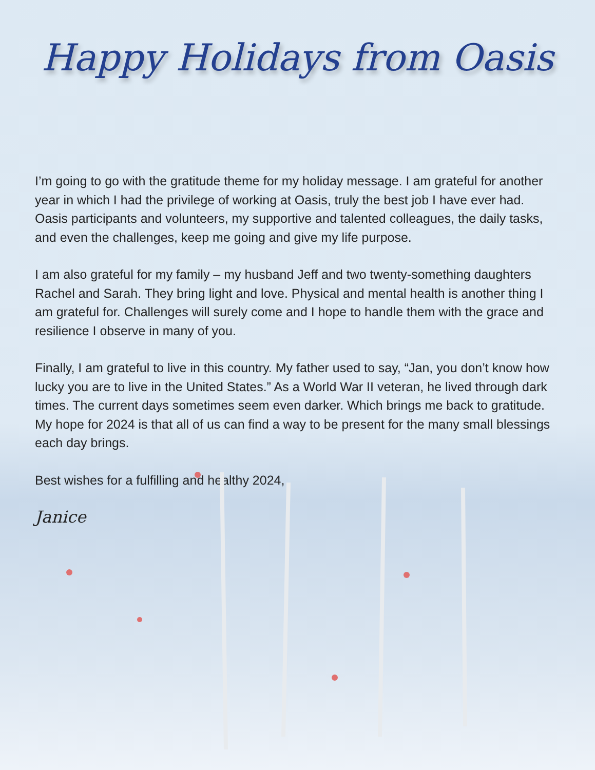Happy Holidays from Oasis
I’m going to go with the gratitude theme for my holiday message. I am grateful for another year in which I had the privilege of working at Oasis, truly the best job I have ever had. Oasis participants and volunteers, my supportive and talented colleagues, the daily tasks, and even the challenges, keep me going and give my life purpose.
I am also grateful for my family – my husband Jeff and two twenty-something daughters Rachel and Sarah. They bring light and love. Physical and mental health is another thing I am grateful for. Challenges will surely come and I hope to handle them with the grace and resilience I observe in many of you.
Finally, I am grateful to live in this country. My father used to say, “Jan, you don’t know how lucky you are to live in the United States.” As a World War II veteran, he lived through dark times. The current days sometimes seem even darker. Which brings me back to gratitude. My hope for 2024 is that all of us can find a way to be present for the many small blessings each day brings.
Best wishes for a fulfilling and healthy 2024,
Janice